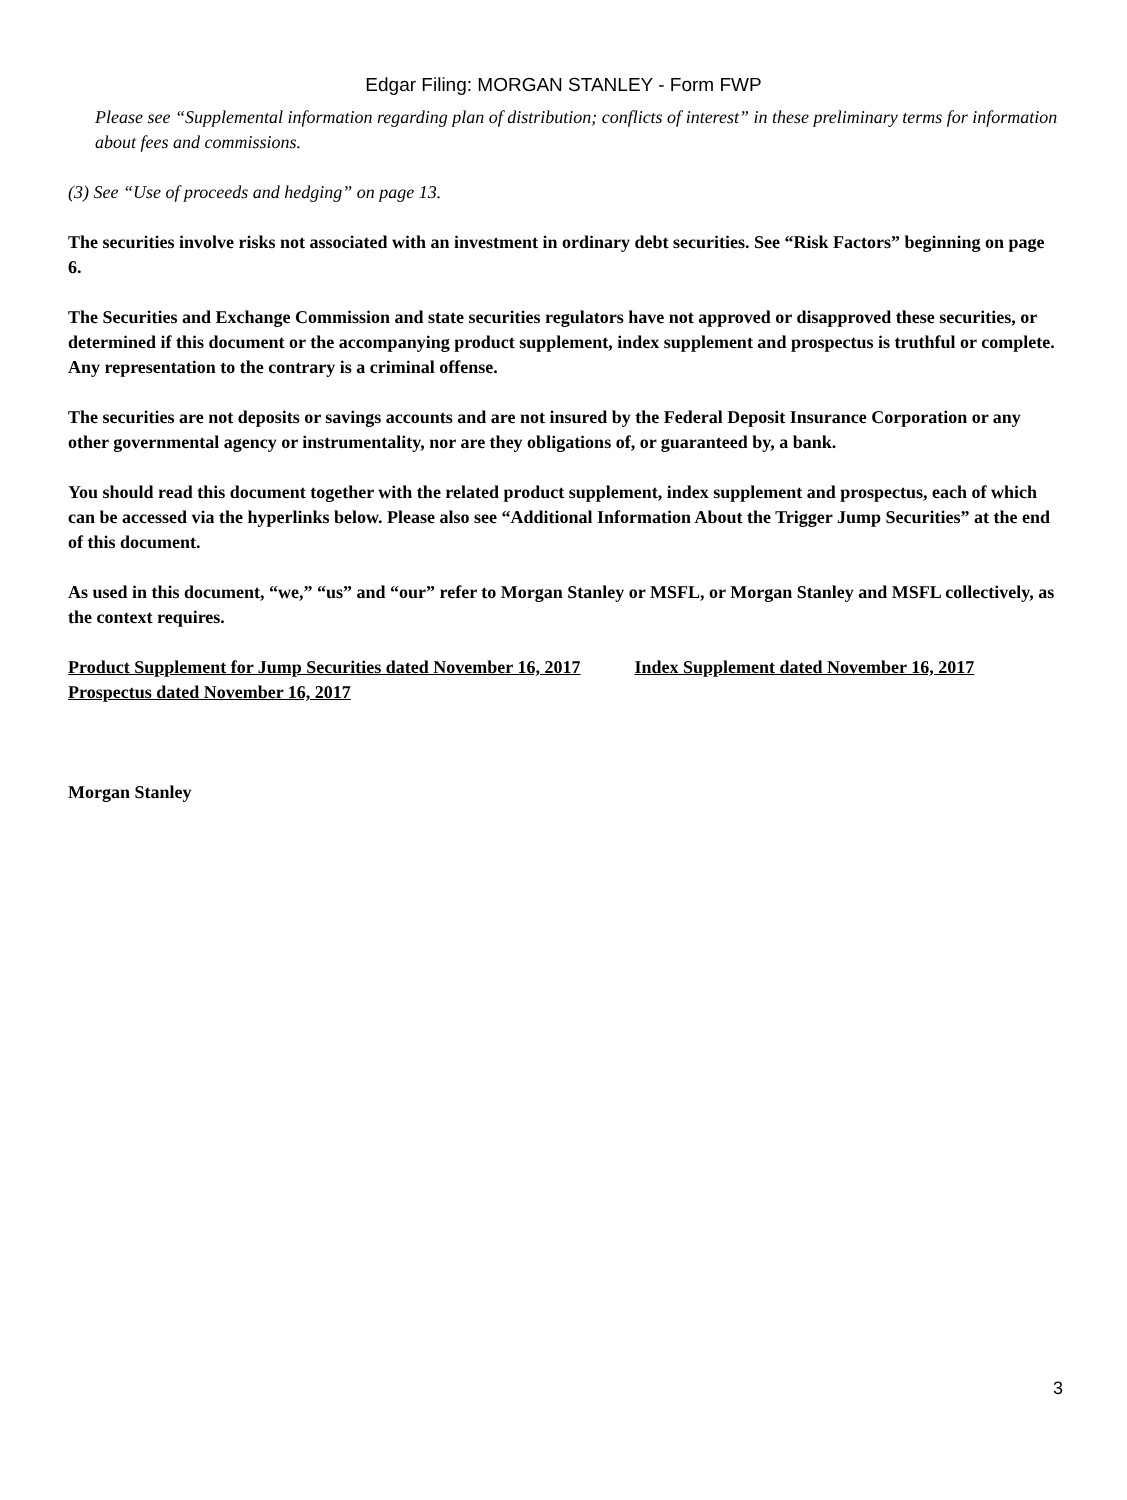Edgar Filing: MORGAN STANLEY - Form FWP
Please see “Supplemental information regarding plan of distribution; conflicts of interest” in these preliminary terms for information about fees and commissions.
(3) See “Use of proceeds and hedging” on page 13.
The securities involve risks not associated with an investment in ordinary debt securities. See “Risk Factors” beginning on page 6.
The Securities and Exchange Commission and state securities regulators have not approved or disapproved these securities, or determined if this document or the accompanying product supplement, index supplement and prospectus is truthful or complete. Any representation to the contrary is a criminal offense.
The securities are not deposits or savings accounts and are not insured by the Federal Deposit Insurance Corporation or any other governmental agency or instrumentality, nor are they obligations of, or guaranteed by, a bank.
You should read this document together with the related product supplement, index supplement and prospectus, each of which can be accessed via the hyperlinks below. Please also see “Additional Information About the Trigger Jump Securities” at the end of this document.
As used in this document, “we,” “us” and “our” refer to Morgan Stanley or MSFL, or Morgan Stanley and MSFL collectively, as the context requires.
Product Supplement for Jump Securities dated November 16, 2017 Index Supplement dated November 16, 2017 Prospectus dated November 16, 2017
Morgan Stanley
3